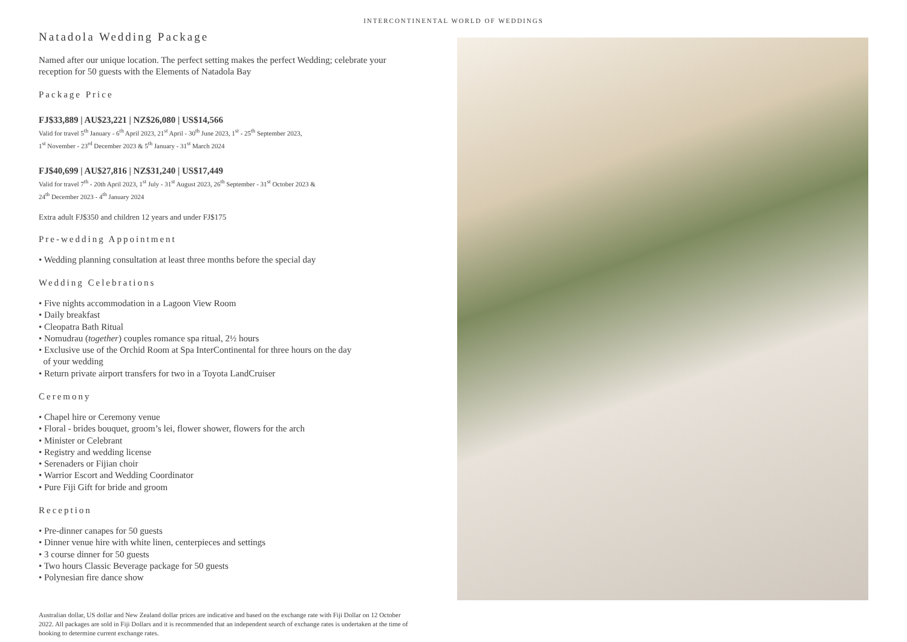INTERCONTINENTAL WORLD OF WEDDINGS
Natadola Wedding Package
Named after our unique location. The perfect setting makes the perfect Wedding; celebrate your reception for 50 guests with the Elements of Natadola Bay
Package Price
FJ$33,889 | AU$23,221 | NZ$26,080 | US$14,566
Valid for travel 5<sup>th</sup> January - 6<sup>th</sup> April 2023, 21<sup>st</sup> April - 30<sup>th</sup> June 2023, 1<sup>st</sup> - 25<sup>th</sup> September 2023,
1<sup>st</sup> November - 23<sup>rd</sup> December 2023 & 5<sup>th</sup> January - 31<sup>st</sup> March 2024
FJ$40,699 | AU$27,816 | NZ$31,240 | US$17,449
Valid for travel 7<sup>th</sup> - 20th April 2023, 1<sup>st</sup> July - 31<sup>st</sup> August 2023, 26<sup>th</sup> September - 31<sup>st</sup> October 2023 &
24<sup>th</sup> December 2023 - 4<sup>th</sup> January 2024
Extra adult FJ$350 and children 12 years and under FJ$175
Pre-wedding Appointment
• Wedding planning consultation at least three months before the special day
Wedding Celebrations
• Five nights accommodation in a Lagoon View Room
• Daily breakfast
• Cleopatra Bath Ritual
• Nomudrau (together) couples romance spa ritual, 2½ hours
• Exclusive use of the Orchid Room at Spa InterContinental for three hours on the day
of your wedding
• Return private airport transfers for two in a Toyota LandCruiser
Ceremony
• Chapel hire or Ceremony venue
• Floral - brides bouquet, groom’s lei, flower shower, flowers for the arch
• Minister or Celebrant
• Registry and wedding license
• Serenaders or Fijian choir
• Warrior Escort and Wedding Coordinator
• Pure Fiji Gift for bride and groom
Reception
• Pre-dinner canapes for 50 guests
• Dinner venue hire with white linen, centerpieces and settings
• 3 course dinner for 50 guests
• Two hours Classic Beverage package for 50 guests
• Polynesian fire dance show
Australian dollar, US dollar and New Zealand dollar prices are indicative and based on the exchange rate with Fiji Dollar on 12 October 2022. All packages are sold in Fiji Dollars and it is recommended that an independent search of exchange rates is undertaken at the time of booking to determine current exchange rates.